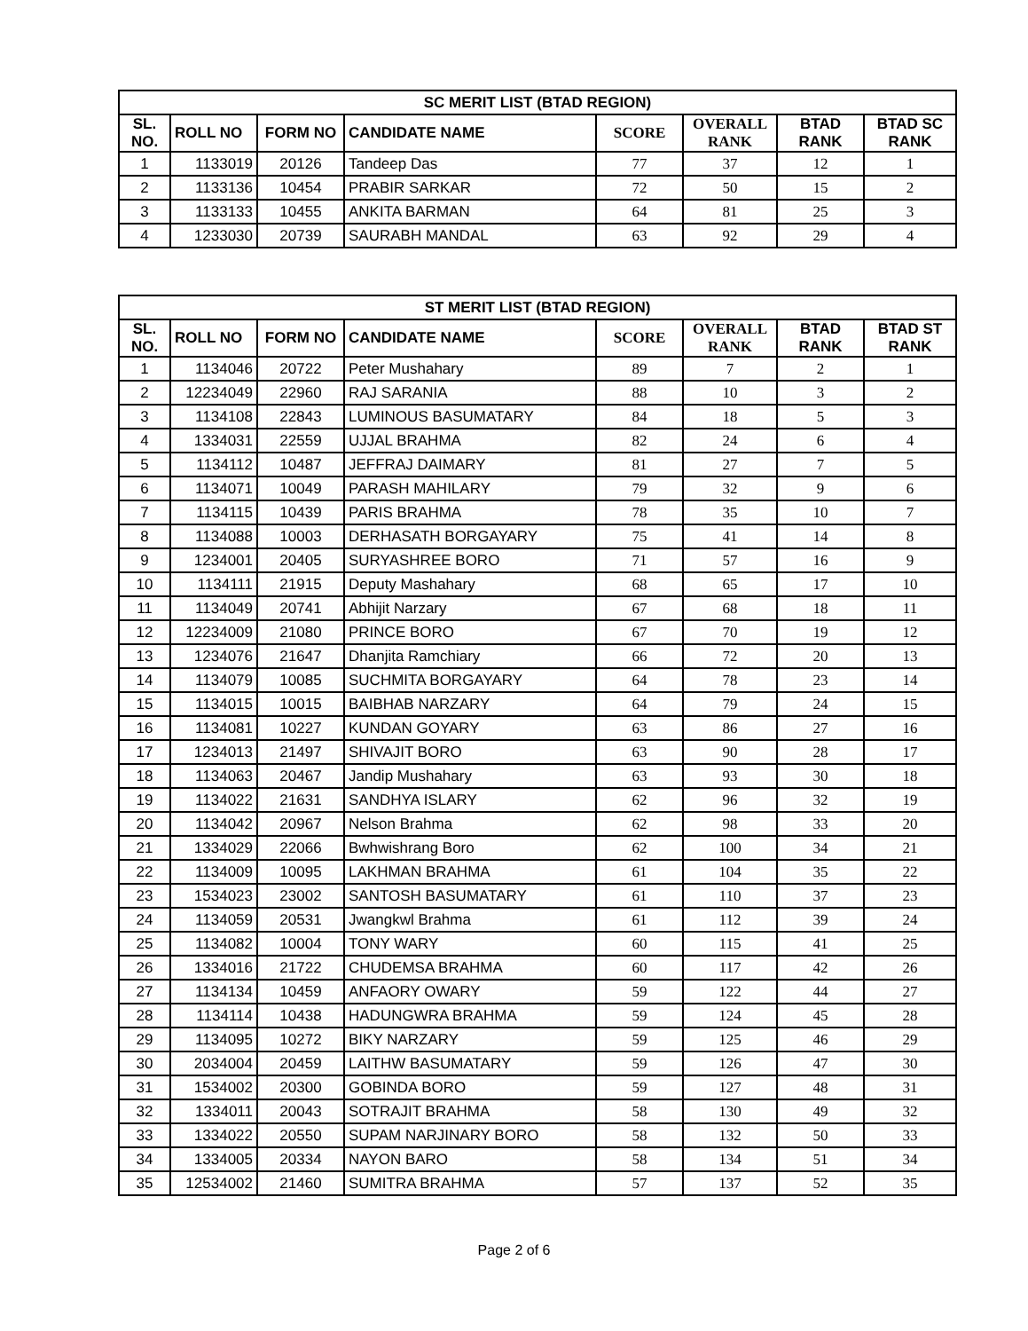| SC MERIT LIST (BTAD REGION) | | | | | | | |
| --- | --- | --- | --- | --- | --- | --- | --- |
| SL. NO. | ROLL NO | FORM NO | CANDIDATE NAME | SCORE | OVERALL RANK | BTAD RANK | BTAD SC RANK |
| 1 | 1133019 | 20126 | Tandeep Das | 77 | 37 | 12 | 1 |
| 2 | 1133136 | 10454 | PRABIR SARKAR | 72 | 50 | 15 | 2 |
| 3 | 1133133 | 10455 | ANKITA BARMAN | 64 | 81 | 25 | 3 |
| 4 | 1233030 | 20739 | SAURABH MANDAL | 63 | 92 | 29 | 4 |
| ST MERIT LIST (BTAD REGION) | | | | | | | |
| --- | --- | --- | --- | --- | --- | --- | --- |
| SL. NO. | ROLL NO | FORM NO | CANDIDATE NAME | SCORE | OVERALL RANK | BTAD RANK | BTAD ST RANK |
| 1 | 1134046 | 20722 | Peter Mushahary | 89 | 7 | 2 | 1 |
| 2 | 12234049 | 22960 | RAJ SARANIA | 88 | 10 | 3 | 2 |
| 3 | 1134108 | 22843 | LUMINOUS BASUMATARY | 84 | 18 | 5 | 3 |
| 4 | 1334031 | 22559 | UJJAL BRAHMA | 82 | 24 | 6 | 4 |
| 5 | 1134112 | 10487 | JEFFRAJ DAIMARY | 81 | 27 | 7 | 5 |
| 6 | 1134071 | 10049 | PARASH MAHILARY | 79 | 32 | 9 | 6 |
| 7 | 1134115 | 10439 | PARIS BRAHMA | 78 | 35 | 10 | 7 |
| 8 | 1134088 | 10003 | DERHASATH BORGAYARY | 75 | 41 | 14 | 8 |
| 9 | 1234001 | 20405 | SURYASHREE BORO | 71 | 57 | 16 | 9 |
| 10 | 1134111 | 21915 | Deputy Mashahary | 68 | 65 | 17 | 10 |
| 11 | 1134049 | 20741 | Abhijit Narzary | 67 | 68 | 18 | 11 |
| 12 | 12234009 | 21080 | PRINCE BORO | 67 | 70 | 19 | 12 |
| 13 | 1234076 | 21647 | Dhanjita Ramchiary | 66 | 72 | 20 | 13 |
| 14 | 1134079 | 10085 | SUCHMITA BORGAYARY | 64 | 78 | 23 | 14 |
| 15 | 1134015 | 10015 | BAIBHAB NARZARY | 64 | 79 | 24 | 15 |
| 16 | 1134081 | 10227 | KUNDAN GOYARY | 63 | 86 | 27 | 16 |
| 17 | 1234013 | 21497 | SHIVAJIT BORO | 63 | 90 | 28 | 17 |
| 18 | 1134063 | 20467 | Jandip Mushahary | 63 | 93 | 30 | 18 |
| 19 | 1134022 | 21631 | SANDHYA ISLARY | 62 | 96 | 32 | 19 |
| 20 | 1134042 | 20967 | Nelson Brahma | 62 | 98 | 33 | 20 |
| 21 | 1334029 | 22066 | Bwhwishrang Boro | 62 | 100 | 34 | 21 |
| 22 | 1134009 | 10095 | LAKHMAN BRAHMA | 61 | 104 | 35 | 22 |
| 23 | 1534023 | 23002 | SANTOSH BASUMATARY | 61 | 110 | 37 | 23 |
| 24 | 1134059 | 20531 | Jwangkwl Brahma | 61 | 112 | 39 | 24 |
| 25 | 1134082 | 10004 | TONY WARY | 60 | 115 | 41 | 25 |
| 26 | 1334016 | 21722 | CHUDEMSA BRAHMA | 60 | 117 | 42 | 26 |
| 27 | 1134134 | 10459 | ANFAORY OWARY | 59 | 122 | 44 | 27 |
| 28 | 1134114 | 10438 | HADUNGWRA BRAHMA | 59 | 124 | 45 | 28 |
| 29 | 1134095 | 10272 | BIKY NARZARY | 59 | 125 | 46 | 29 |
| 30 | 2034004 | 20459 | LAITHW BASUMATARY | 59 | 126 | 47 | 30 |
| 31 | 1534002 | 20300 | GOBINDA BORO | 59 | 127 | 48 | 31 |
| 32 | 1334011 | 20043 | SOTRAJIT BRAHMA | 58 | 130 | 49 | 32 |
| 33 | 1334022 | 20550 | SUPAM NARJINARY BORO | 58 | 132 | 50 | 33 |
| 34 | 1334005 | 20334 | NAYON BARO | 58 | 134 | 51 | 34 |
| 35 | 12534002 | 21460 | SUMITRA BRAHMA | 57 | 137 | 52 | 35 |
Page 2 of 6